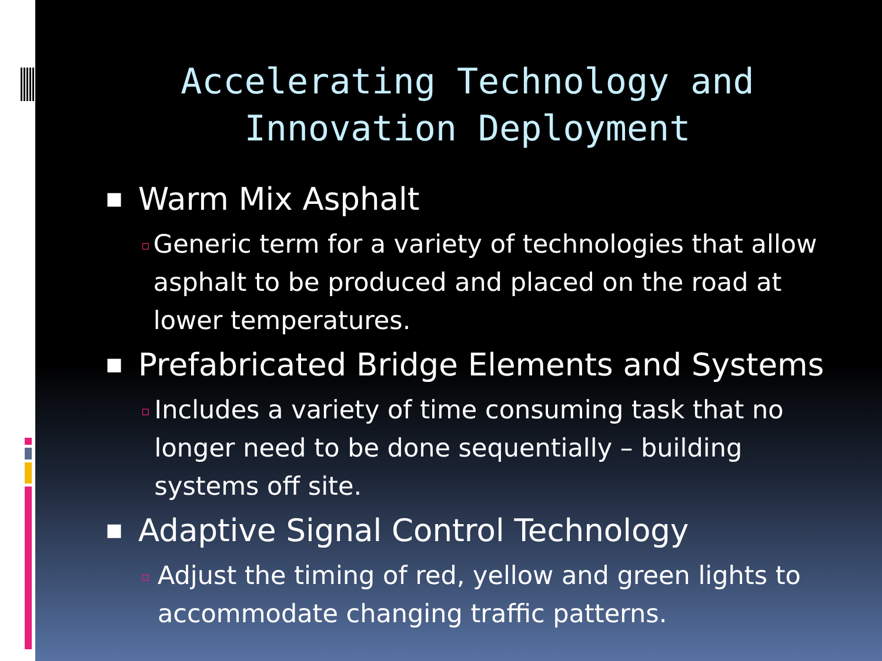Accelerating Technology and
Innovation Deployment
■ Warm Mix Asphalt
▫ Generic term for a variety of technologies that allow asphalt to be produced and placed on the road at lower temperatures.
■ Prefabricated Bridge Elements and Systems
▫ Includes a variety of time consuming task that no longer need to be done sequentially – building systems off site.
■ Adaptive Signal Control Technology
▫ Adjust the timing of red, yellow and green lights to accommodate changing traffic patterns.